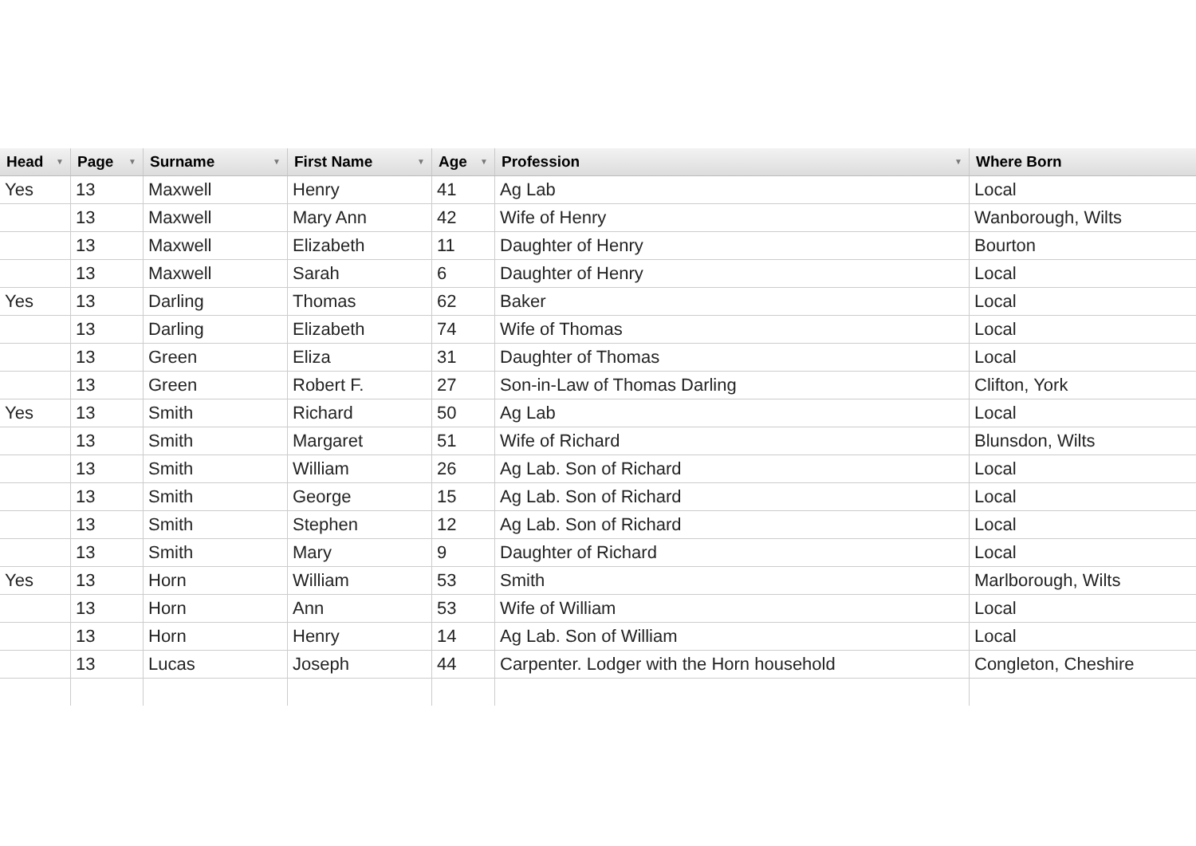| Head ▼ | Page ▼ | Surname ▼ | First Name ▼ | Age ▼ | Profession ▼ | Where Born |
| --- | --- | --- | --- | --- | --- | --- |
| Yes | 13 | Maxwell | Henry | 41 | Ag Lab | Local |
| | 13 | Maxwell | Mary Ann | 42 | Wife of Henry | Wanborough, Wilts |
| | 13 | Maxwell | Elizabeth | 11 | Daughter of Henry | Bourton |
| | 13 | Maxwell | Sarah | 6 | Daughter of Henry | Local |
| Yes | 13 | Darling | Thomas | 62 | Baker | Local |
| | 13 | Darling | Elizabeth | 74 | Wife of Thomas | Local |
| | 13 | Green | Eliza | 31 | Daughter of Thomas | Local |
| | 13 | Green | Robert F. | 27 | Son-in-Law of Thomas Darling | Clifton, York |
| Yes | 13 | Smith | Richard | 50 | Ag Lab | Local |
| | 13 | Smith | Margaret | 51 | Wife of Richard | Blunsdon, Wilts |
| | 13 | Smith | William | 26 | Ag Lab. Son of Richard | Local |
| | 13 | Smith | George | 15 | Ag Lab. Son of Richard | Local |
| | 13 | Smith | Stephen | 12 | Ag Lab. Son of Richard | Local |
| | 13 | Smith | Mary | 9 | Daughter of Richard | Local |
| Yes | 13 | Horn | William | 53 | Smith | Marlborough, Wilts |
| | 13 | Horn | Ann | 53 | Wife of William | Local |
| | 13 | Horn | Henry | 14 | Ag Lab. Son of William | Local |
| | 13 | Lucas | Joseph | 44 | Carpenter. Lodger with the Horn household | Congleton, Cheshire |